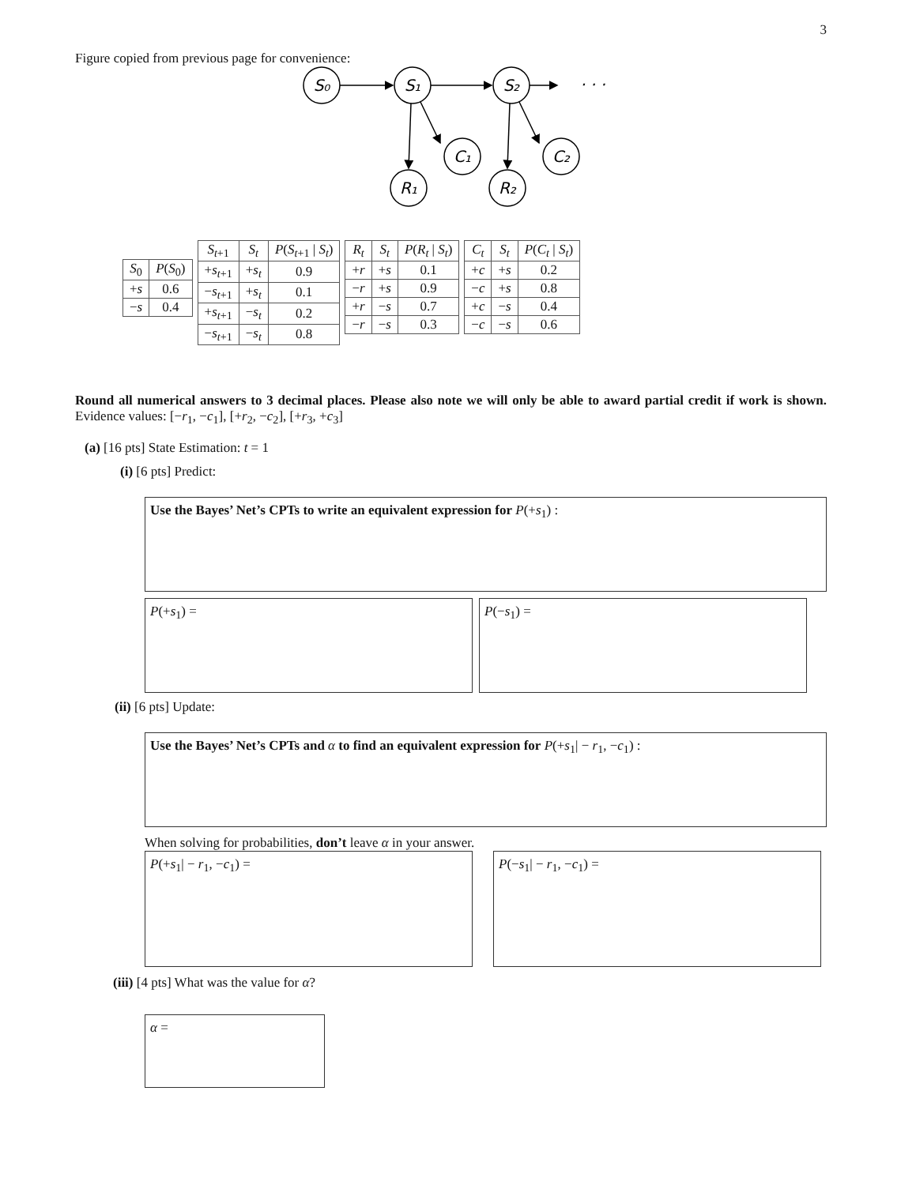3
Figure copied from previous page for convenience:
S₀
S₁
S₂
C₁
C₂
R₁
R₂
· · ·
| S<sub>0</sub> | P ( S<sub>0</sub>) |
| --- | --- |
| + s | 0.6 |
| − s | 0.4 |
| S<sub>t+1</sub> | S<sub>t</sub> | P ( S<sub>t+1</sub> / S<sub>t</sub> ) |
| --- | --- | --- |
| + s<sub>t+1</sub> | + s<sub>t</sub> | 0.9 |
| − s<sub>t+1</sub> | + s<sub>t</sub> | 0.1 |
| + s<sub>t+1</sub> | − s<sub>t</sub> | 0.2 |
| − s<sub>t+1</sub> | − s<sub>t</sub> | 0.8 |
| R<sub>t</sub> | S<sub>t</sub> | P ( R<sub>t</sub> / S<sub>t</sub> ) |
| --- | --- | --- |
| + r | + s | 0.1 |
| − r | + s | 0.9 |
| + r | − s | 0.7 |
| − r | − s | 0.3 |
| C<sub>t</sub> | S<sub>t</sub> | P ( C<sub>t</sub> / S<sub>t</sub> ) |
| --- | --- | --- |
| + c | + s | 0.2 |
| − c | + s | 0.8 |
| + c | − s | 0.4 |
| − c | − s | 0.6 |
Round all numerical answers to 3 decimal places. Please also note we will only be able to award partial credit if work is shown. Evidence values: [−r<sub>1</sub>, −c<sub>1</sub>], [+r<sub>2</sub>, −c<sub>2</sub>], [+r<sub>3</sub>, +c<sub>3</sub>]
(a) [16 pts] State Estimation: t = 1
(i) [6 pts] Predict:
Use the Bayes’ Net’s CPTs to write an equivalent expression for P(+s<sub>1</sub>) :
P(+s<sub>1</sub>) = P(−s<sub>1</sub>) =
(ii) [6 pts] Update:
Use the Bayes’ Net’s CPTs and α to find an equivalent expression for P(+s<sub>1</sub>| − r<sub>1</sub>, −c<sub>1</sub>) :
When solving for probabilities, don’t leave α in your answer.
P(+s<sub>1</sub>| − r<sub>1</sub>, −c<sub>1</sub>) = P(−s<sub>1</sub>| − r<sub>1</sub>, −c<sub>1</sub>) =
(iii) [4 pts] What was the value for α?
α =